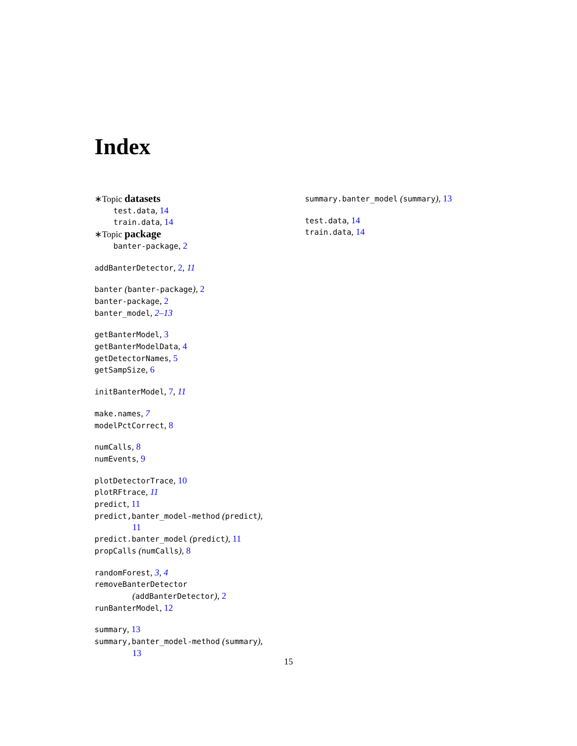Index
∗Topic datasets
test.data, 14
train.data, 14
∗Topic package
banter-package, 2
addBanterDetector, 2, 11
banter (banter-package), 2
banter-package, 2
banter_model, 2–13
getBanterModel, 3
getBanterModelData, 4
getDetectorNames, 5
getSampSize, 6
initBanterModel, 7, 11
make.names, 7
modelPctCorrect, 8
numCalls, 8
numEvents, 9
plotDetectorTrace, 10
plotRFtrace, 11
predict, 11
predict,banter_model-method (predict),
11
predict.banter_model (predict), 11
propCalls (numCalls), 8
randomForest, 3, 4
removeBanterDetector
(addBanterDetector), 2
runBanterModel, 12
summary, 13
summary,banter_model-method (summary),
13
summary.banter_model (summary), 13
test.data, 14
train.data, 14
15